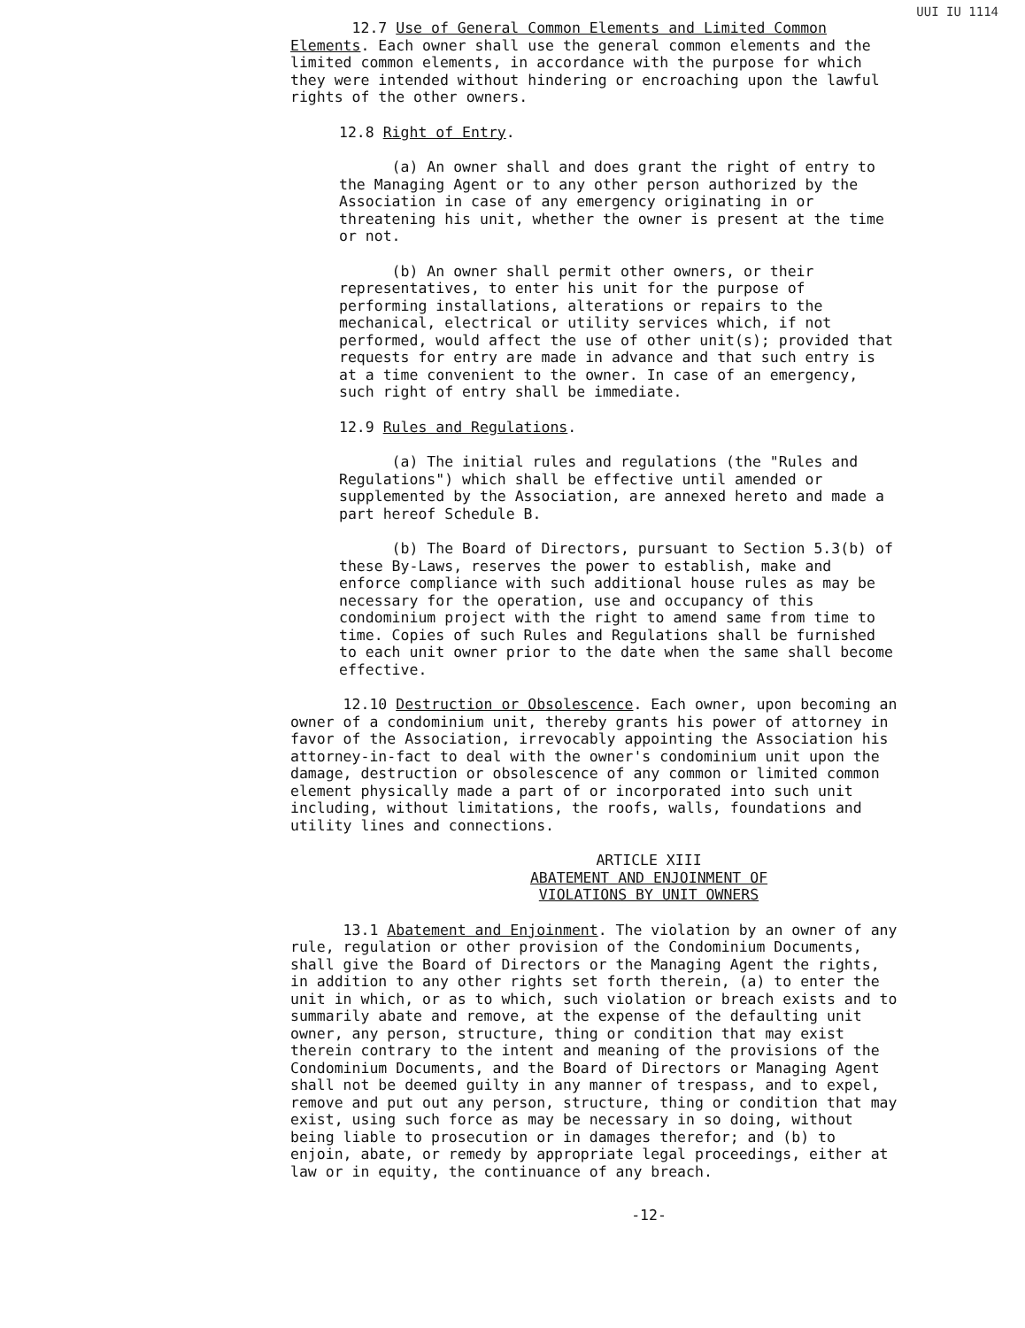UUI IU 1114
12.7 Use of General Common Elements and Limited Common Elements. Each owner shall use the general common elements and the limited common elements, in accordance with the purpose for which they were intended without hindering or encroaching upon the lawful rights of the other owners.
12.8 Right of Entry.
(a) An owner shall and does grant the right of entry to the Managing Agent or to any other person authorized by the Association in case of any emergency originating in or threatening his unit, whether the owner is present at the time or not.
(b) An owner shall permit other owners, or their representatives, to enter his unit for the purpose of performing installations, alterations or repairs to the mechanical, electrical or utility services which, if not performed, would affect the use of other unit(s); provided that requests for entry are made in advance and that such entry is at a time convenient to the owner. In case of an emergency, such right of entry shall be immediate.
12.9 Rules and Regulations.
(a) The initial rules and regulations (the "Rules and Regulations") which shall be effective until amended or supplemented by the Association, are annexed hereto and made a part hereof Schedule B.
(b) The Board of Directors, pursuant to Section 5.3(b) of these By-Laws, reserves the power to establish, make and enforce compliance with such additional house rules as may be necessary for the operation, use and occupancy of this condominium project with the right to amend same from time to time. Copies of such Rules and Regulations shall be furnished to each unit owner prior to the date when the same shall become effective.
12.10 Destruction or Obsolescence. Each owner, upon becoming an owner of a condominium unit, thereby grants his power of attorney in favor of the Association, irrevocably appointing the Association his attorney-in-fact to deal with the owner's condominium unit upon the damage, destruction or obsolescence of any common or limited common element physically made a part of or incorporated into such unit including, without limitations, the roofs, walls, foundations and utility lines and connections.
ARTICLE XIII
ABATEMENT AND ENJOINMENT OF
VIOLATIONS BY UNIT OWNERS
13.1 Abatement and Enjoinment. The violation by an owner of any rule, regulation or other provision of the Condominium Documents, shall give the Board of Directors or the Managing Agent the rights, in addition to any other rights set forth therein, (a) to enter the unit in which, or as to which, such violation or breach exists and to summarily abate and remove, at the expense of the defaulting unit owner, any person, structure, thing or condition that may exist therein contrary to the intent and meaning of the provisions of the Condominium Documents, and the Board of Directors or Managing Agent shall not be deemed guilty in any manner of trespass, and to expel, remove and put out any person, structure, thing or condition that may exist, using such force as may be necessary in so doing, without being liable to prosecution or in damages therefor; and (b) to enjoin, abate, or remedy by appropriate legal proceedings, either at law or in equity, the continuance of any breach.
-12-